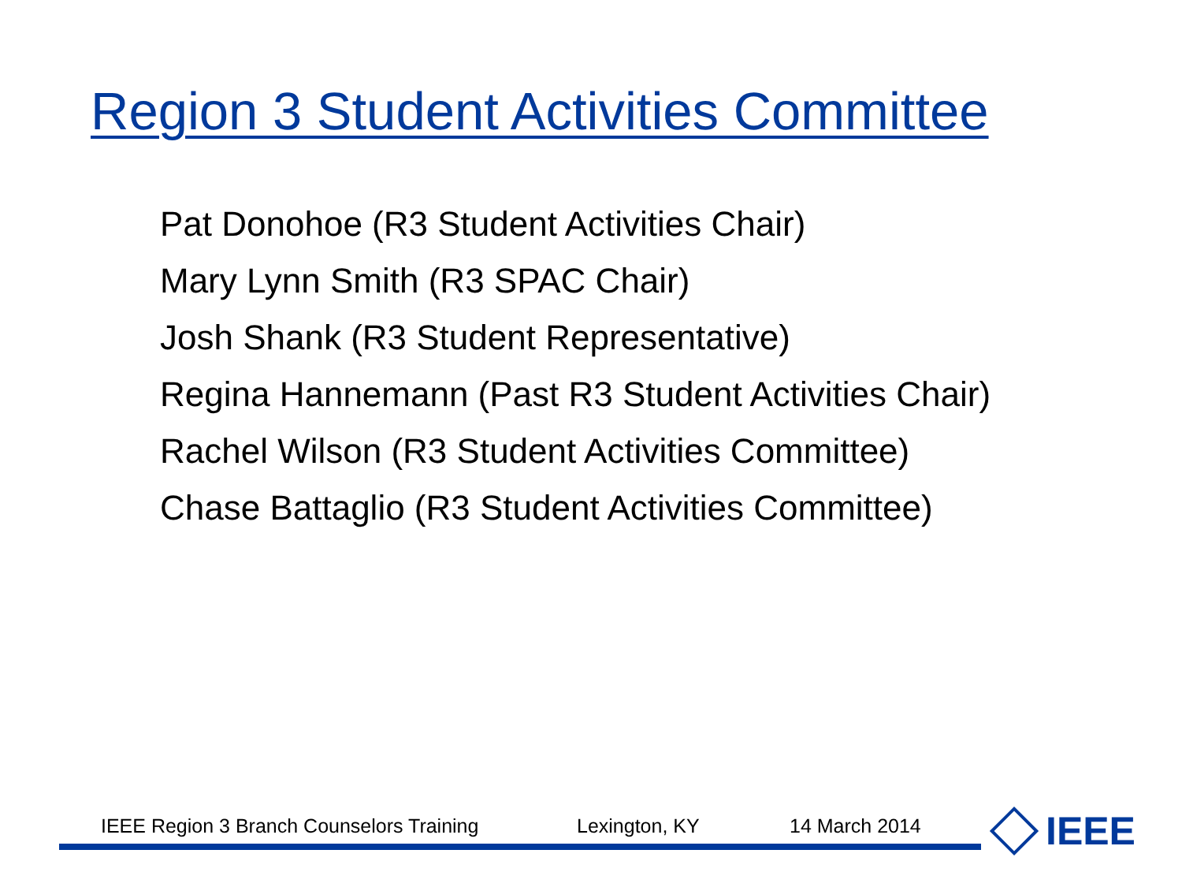Region 3 Student Activities Committee
Pat Donohoe (R3 Student Activities Chair)
Mary Lynn Smith (R3 SPAC Chair)
Josh Shank (R3 Student Representative)
Regina Hannemann (Past R3 Student Activities Chair)
Rachel Wilson (R3 Student Activities Committee)
Chase Battaglio (R3 Student Activities Committee)
IEEE Region 3 Branch Counselors Training Lexington, KY 14 March 2014 IEEE